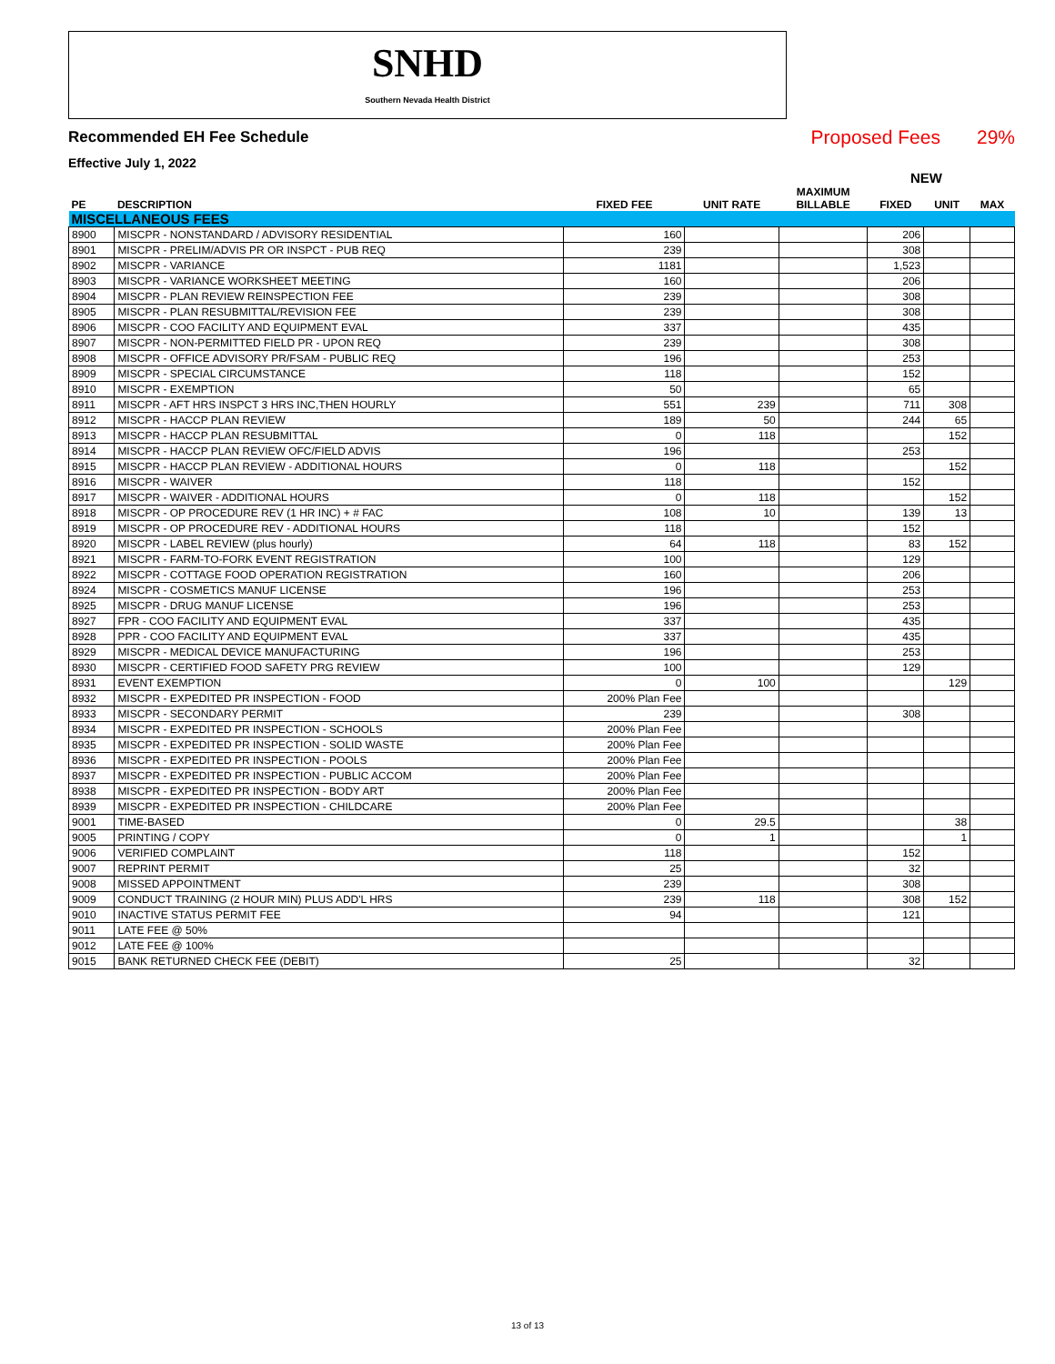SNHD
Southern Nevada Health District
Recommended EH Fee Schedule Proposed Fees 29%
Effective July 1, 2022
NEW
| PE | DESCRIPTION | FIXED FEE | UNIT RATE | MAXIMUM BILLABLE | FIXED | UNIT | MAX |
| --- | --- | --- | --- | --- | --- | --- | --- |
| MISCELLANEOUS FEES | | | | | | | |
| 8900 | MISCPR - NONSTANDARD / ADVISORY RESIDENTIAL | 160 | | | 206 | | |
| 8901 | MISCPR - PRELIM/ADVIS PR OR INSPCT - PUB REQ | 239 | | | 308 | | |
| 8902 | MISCPR - VARIANCE | 1181 | | | 1,523 | | |
| 8903 | MISCPR - VARIANCE WORKSHEET MEETING | 160 | | | 206 | | |
| 8904 | MISCPR - PLAN REVIEW REINSPECTION FEE | 239 | | | 308 | | |
| 8905 | MISCPR - PLAN RESUBMITTAL/REVISION FEE | 239 | | | 308 | | |
| 8906 | MISCPR - COO FACILITY AND EQUIPMENT EVAL | 337 | | | 435 | | |
| 8907 | MISCPR - NON-PERMITTED FIELD PR - UPON REQ | 239 | | | 308 | | |
| 8908 | MISCPR - OFFICE ADVISORY PR/FSAM - PUBLIC REQ | 196 | | | 253 | | |
| 8909 | MISCPR - SPECIAL CIRCUMSTANCE | 118 | | | 152 | | |
| 8910 | MISCPR - EXEMPTION | 50 | | | 65 | | |
| 8911 | MISCPR - AFT HRS INSPCT 3 HRS INC,THEN HOURLY | 551 | 239 | | 711 | 308 | |
| 8912 | MISCPR - HACCP PLAN REVIEW | 189 | 50 | | 244 | 65 | |
| 8913 | MISCPR - HACCP PLAN RESUBMITTAL | 0 | 118 | | | 152 | |
| 8914 | MISCPR - HACCP PLAN REVIEW OFC/FIELD ADVIS | 196 | | | 253 | | |
| 8915 | MISCPR - HACCP PLAN REVIEW - ADDITIONAL HOURS | 0 | 118 | | | 152 | |
| 8916 | MISCPR - WAIVER | 118 | | | 152 | | |
| 8917 | MISCPR - WAIVER - ADDITIONAL HOURS | 0 | 118 | | | 152 | |
| 8918 | MISCPR - OP PROCEDURE REV (1 HR INC) + # FAC | 108 | 10 | | 139 | 13 | |
| 8919 | MISCPR - OP PROCEDURE REV - ADDITIONAL HOURS | 118 | | | 152 | | |
| 8920 | MISCPR - LABEL REVIEW (plus hourly) | 64 | 118 | | 83 | 152 | |
| 8921 | MISCPR - FARM-TO-FORK EVENT REGISTRATION | 100 | | | 129 | | |
| 8922 | MISCPR - COTTAGE FOOD OPERATION REGISTRATION | 160 | | | 206 | | |
| 8924 | MISCPR - COSMETICS MANUF LICENSE | 196 | | | 253 | | |
| 8925 | MISCPR - DRUG MANUF LICENSE | 196 | | | 253 | | |
| 8927 | FPR - COO FACILITY AND EQUIPMENT EVAL | 337 | | | 435 | | |
| 8928 | PPR - COO FACILITY AND EQUIPMENT EVAL | 337 | | | 435 | | |
| 8929 | MISCPR - MEDICAL DEVICE MANUFACTURING | 196 | | | 253 | | |
| 8930 | MISCPR - CERTIFIED FOOD SAFETY PRG REVIEW | 100 | | | 129 | | |
| 8931 | EVENT EXEMPTION | 0 | 100 | | | 129 | |
| 8932 | MISCPR - EXPEDITED PR INSPECTION - FOOD | 200% Plan Fee | | | | | |
| 8933 | MISCPR - SECONDARY PERMIT | 239 | | | 308 | | |
| 8934 | MISCPR - EXPEDITED PR INSPECTION - SCHOOLS | 200% Plan Fee | | | | | |
| 8935 | MISCPR - EXPEDITED PR INSPECTION - SOLID WASTE | 200% Plan Fee | | | | | |
| 8936 | MISCPR - EXPEDITED PR INSPECTION - POOLS | 200% Plan Fee | | | | | |
| 8937 | MISCPR - EXPEDITED PR INSPECTION - PUBLIC ACCOM | 200% Plan Fee | | | | | |
| 8938 | MISCPR - EXPEDITED PR INSPECTION - BODY ART | 200% Plan Fee | | | | | |
| 8939 | MISCPR - EXPEDITED PR INSPECTION - CHILDCARE | 200% Plan Fee | | | | | |
| 9001 | TIME-BASED | 0 | 29.5 | | | 38 | |
| 9005 | PRINTING / COPY | 0 | 1 | | | 1 | |
| 9006 | VERIFIED COMPLAINT | 118 | | | 152 | | |
| 9007 | REPRINT PERMIT | 25 | | | 32 | | |
| 9008 | MISSED APPOINTMENT | 239 | | | 308 | | |
| 9009 | CONDUCT TRAINING (2 HOUR MIN) PLUS ADD'L HRS | 239 | 118 | | 308 | 152 | |
| 9010 | INACTIVE STATUS PERMIT FEE | 94 | | | 121 | | |
| 9011 | LATE FEE @ 50% | | | | | | |
| 9012 | LATE FEE @ 100% | | | | | | |
| 9015 | BANK RETURNED CHECK FEE (DEBIT) | 25 | | | 32 | | |
13 of 13